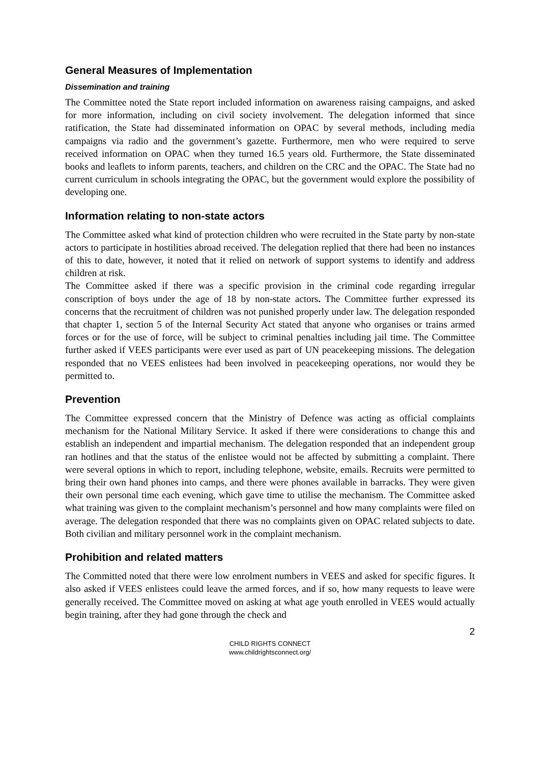General Measures of Implementation
Dissemination and training
The Committee noted the State report included information on awareness raising campaigns, and asked for more information, including on civil society involvement. The delegation informed that since ratification, the State had disseminated information on OPAC by several methods, including media campaigns via radio and the government’s gazette. Furthermore, men who were required to serve received information on OPAC when they turned 16.5 years old. Furthermore, the State disseminated books and leaflets to inform parents, teachers, and children on the CRC and the OPAC. The State had no current curriculum in schools integrating the OPAC, but the government would explore the possibility of developing one.
Information relating to non-state actors
The Committee asked what kind of protection children who were recruited in the State party by non-state actors to participate in hostilities abroad received. The delegation replied that there had been no instances of this to date, however, it noted that it relied on network of support systems to identify and address children at risk.
The Committee asked if there was a specific provision in the criminal code regarding irregular conscription of boys under the age of 18 by non-state actors. The Committee further expressed its concerns that the recruitment of children was not punished properly under law. The delegation responded that chapter 1, section 5 of the Internal Security Act stated that anyone who organises or trains armed forces or for the use of force, will be subject to criminal penalties including jail time. The Committee further asked if VEES participants were ever used as part of UN peacekeeping missions. The delegation responded that no VEES enlistees had been involved in peacekeeping operations, nor would they be permitted to.
Prevention
The Committee expressed concern that the Ministry of Defence was acting as official complaints mechanism for the National Military Service. It asked if there were considerations to change this and establish an independent and impartial mechanism. The delegation responded that an independent group ran hotlines and that the status of the enlistee would not be affected by submitting a complaint. There were several options in which to report, including telephone, website, emails. Recruits were permitted to bring their own hand phones into camps, and there were phones available in barracks. They were given their own personal time each evening, which gave time to utilise the mechanism. The Committee asked what training was given to the complaint mechanism’s personnel and how many complaints were filed on average. The delegation responded that there was no complaints given on OPAC related subjects to date. Both civilian and military personnel work in the complaint mechanism.
Prohibition and related matters
The Committed noted that there were low enrolment numbers in VEES and asked for specific figures. It also asked if VEES enlistees could leave the armed forces, and if so, how many requests to leave were generally received. The Committee moved on asking at what age youth enrolled in VEES would actually begin training, after they had gone through the check and
2
CHILD RIGHTS CONNECT
www.childrightsconnect.org/